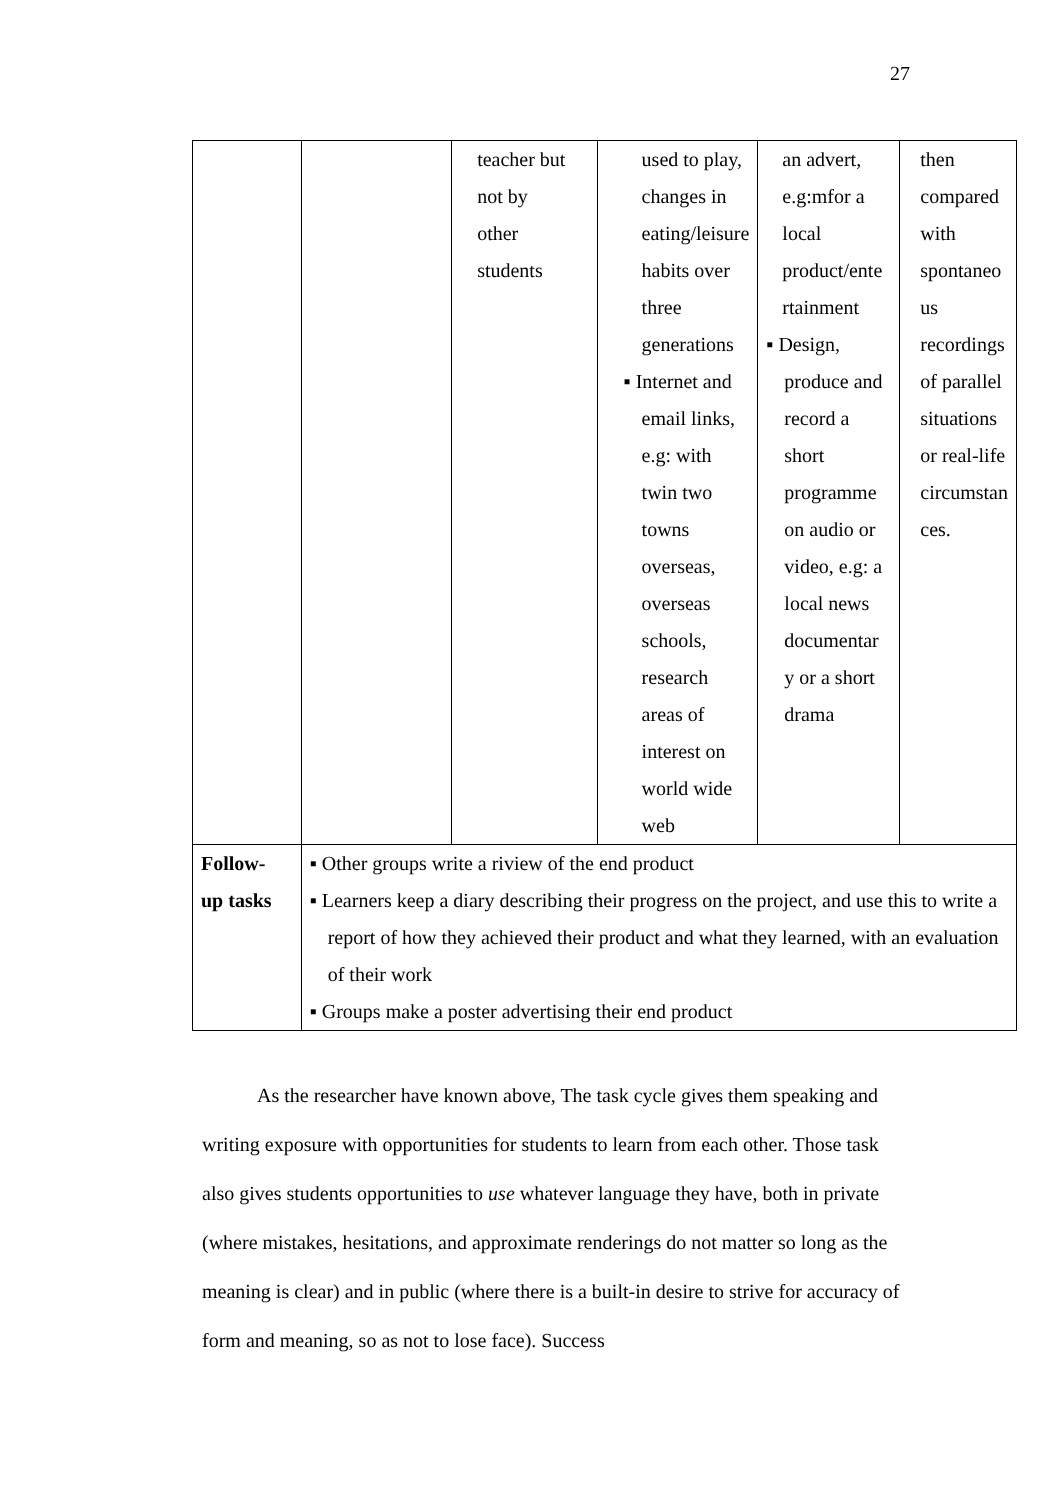27
| | | teacher but not by other students | used to play, changes in eating/leisure habits over three generations ▪ Internet and email links, e.g: with twin two towns overseas, overseas schools, research areas of interest on world wide web | an advert, e.g:mfor a local product/ente rtainment ▪ Design, produce and record a short programme on audio or video, e.g: a local news documentar y or a short drama | then compared with spontaneo us recordings of parallel situations or real-life circumstan ces. |
| Follow- up tasks | ▪ Other groups write a riview of the end product ▪ Learners keep a diary describing their progress on the project, and use this to write a report of how they achieved their product and what they learned, with an evaluation of their work ▪ Groups make a poster advertising their end product | | | | |
As the researcher have known above, The task cycle gives them speaking and writing exposure with opportunities for students to learn from each other. Those task also gives students opportunities to use whatever language they have, both in private (where mistakes, hesitations, and approximate renderings do not matter so long as the meaning is clear) and in public (where there is a built-in desire to strive for accuracy of form and meaning, so as not to lose face). Success